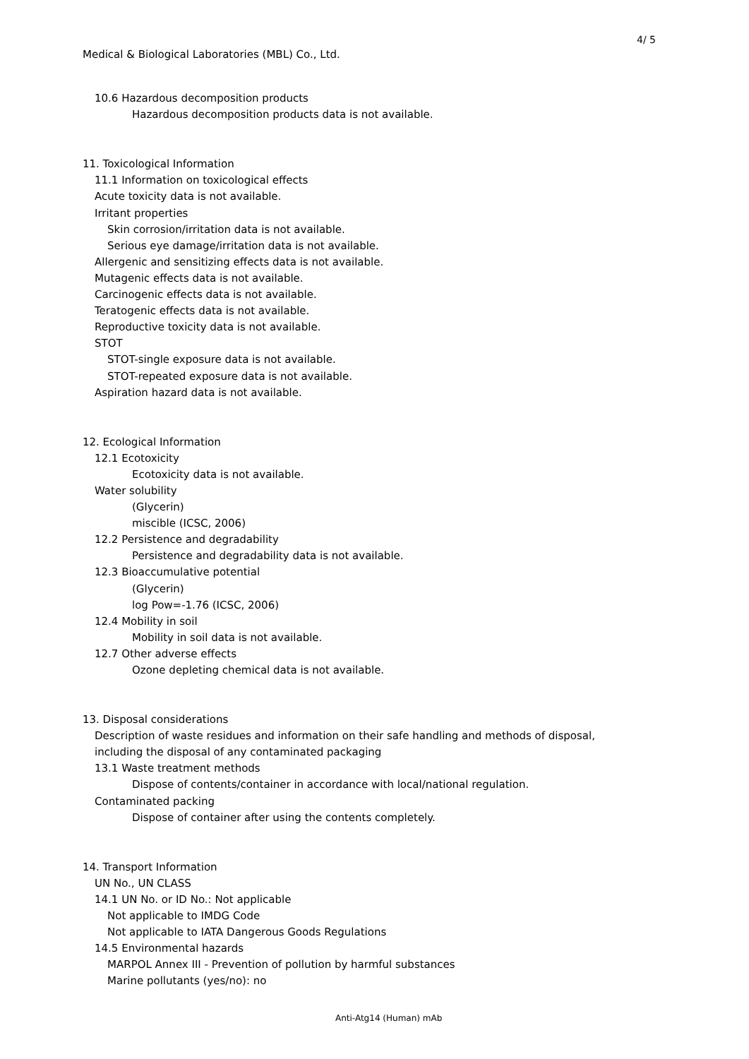4/ 5
Medical & Biological Laboratories (MBL) Co., Ltd.
10.6 Hazardous decomposition products
Hazardous decomposition products data is not available.
11. Toxicological Information
11.1 Information on toxicological effects
Acute toxicity data is not available.
Irritant properties
Skin corrosion/irritation data is not available.
Serious eye damage/irritation data is not available.
Allergenic and sensitizing effects data is not available.
Mutagenic effects data is not available.
Carcinogenic effects data is not available.
Teratogenic effects data is not available.
Reproductive toxicity data is not available.
STOT
STOT-single exposure data is not available.
STOT-repeated exposure data is not available.
Aspiration hazard data is not available.
12. Ecological Information
12.1 Ecotoxicity
Ecotoxicity data is not available.
Water solubility
(Glycerin)
miscible (ICSC, 2006)
12.2 Persistence and degradability
Persistence and degradability data is not available.
12.3 Bioaccumulative potential
(Glycerin)
log Pow=-1.76 (ICSC, 2006)
12.4 Mobility in soil
Mobility in soil data is not available.
12.7 Other adverse effects
Ozone depleting chemical data is not available.
13. Disposal considerations
Description of waste residues and information on their safe handling and methods of disposal,
including the disposal of any contaminated packaging
13.1 Waste treatment methods
Dispose of contents/container in accordance with local/national regulation.
Contaminated packing
Dispose of container after using the contents completely.
14. Transport Information
UN No., UN CLASS
14.1 UN No. or ID No.: Not applicable
Not applicable to IMDG Code
Not applicable to IATA Dangerous Goods Regulations
14.5 Environmental hazards
MARPOL Annex III - Prevention of pollution by harmful substances
Marine pollutants (yes/no): no
Anti-Atg14 (Human) mAb